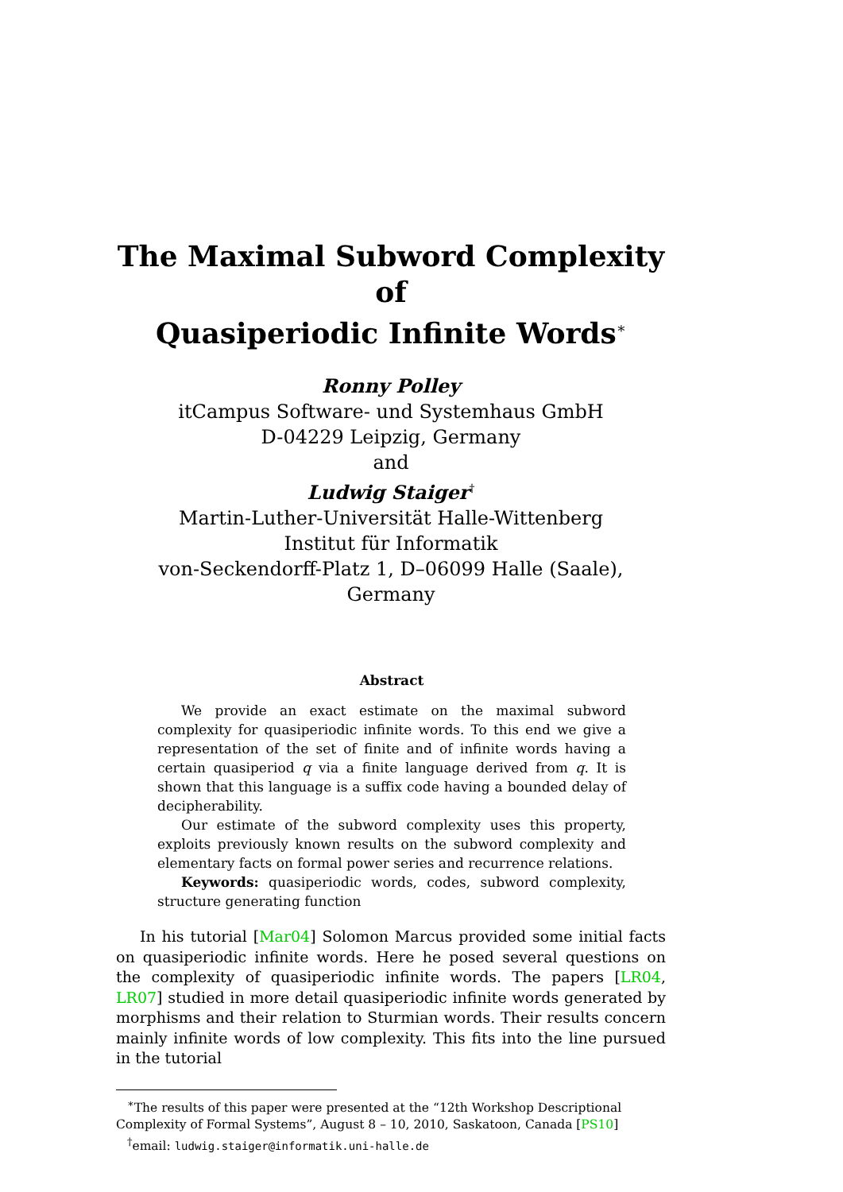The Maximal Subword Complexity of
Quasiperiodic Infinite Words<sup>∗</sup>
Ronny Polley
itCampus Software- und Systemhaus GmbH
D-04229 Leipzig, Germany
and
Ludwig Staiger<sup>†</sup>
Martin-Luther-Universität Halle-Wittenberg
Institut für Informatik
von-Seckendorff-Platz 1, D–06099 Halle (Saale), Germany
Abstract
We provide an exact estimate on the maximal subword complexity for quasiperiodic infinite words. To this end we give a representation of the set of finite and of infinite words having a certain quasiperiod q via a finite language derived from q. It is shown that this language is a suffix code having a bounded delay of decipherability.
Our estimate of the subword complexity uses this property, exploits previously known results on the subword complexity and elementary facts on formal power series and recurrence relations.
Keywords: quasiperiodic words, codes, subword complexity, structure generating function
In his tutorial [Mar04] Solomon Marcus provided some initial facts on quasiperiodic infinite words. Here he posed several questions on the complexity of quasiperiodic infinite words. The papers [LR04, LR07] studied in more detail quasiperiodic infinite words generated by morphisms and their relation to Sturmian words. Their results concern mainly infinite words of low complexity. This fits into the line pursued in the tutorial
<sup>∗</sup>The results of this paper were presented at the “12th Workshop Descriptional Complexity of Formal Systems”, August 8 – 10, 2010, Saskatoon, Canada [PS10]
<sup>†</sup> email: ludwig.staiger@informatik.uni-halle.de